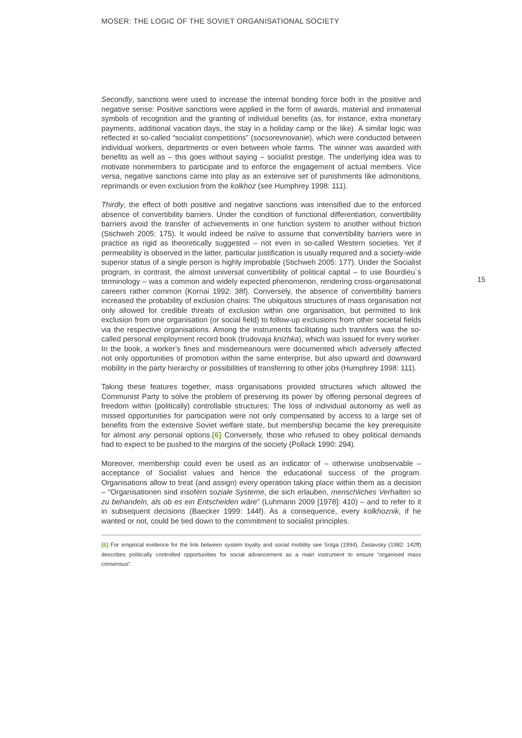MOSER: THE LOGIC OF THE SOVIET ORGANISATIONAL SOCIETY
15
Secondly, sanctions were used to increase the internal bonding force both in the positive and negative sense: Positive sanctions were applied in the form of awards, material and immaterial symbols of recognition and the granting of individual benefits (as, for instance, extra monetary payments, additional vacation days, the stay in a holiday camp or the like). A similar logic was reflected in so-called “socialist competitions” (socsorevnovanie), which were conducted between individual workers, departments or even between whole farms. The winner was awarded with benefits as well as – this goes without saying – socialist prestige. The underlying idea was to motivate nonmembers to participate and to enforce the engagement of actual members. Vice versa, negative sanctions came into play as an extensive set of punishments like admonitions, reprimands or even exclusion from the kolkhoz (see Humphrey 1998: 111).
Thirdly, the effect of both positive and negative sanctions was intensified due to the enforced absence of convertibility barriers. Under the condition of functional differentiation, convertibility barriers avoid the transfer of achievements in one function system to another without friction (Stichweh 2005: 175). It would indeed be naïve to assume that convertibility barriers were in practice as rigid as theoretically suggested – not even in so-called Western societies. Yet if permeability is observed in the latter, particular justification is usually required and a society-wide superior status of a single person is highly improbable (Stichweh 2005: 177). Under the Socialist program, in contrast, the almost universal convertibility of political capital – to use Bourdieu`s terminology – was a common and widely expected phenomenon, rendering cross-organisational careers rather common (Kornai 1992: 38f). Conversely, the absence of convertibility barriers increased the probability of exclusion chains: The ubiquitous structures of mass organisation not only allowed for credible threats of exclusion within one organisation, but permitted to link exclusion from one organisation (or social field) to follow-up exclusions from other societal fields via the respective organisations. Among the instruments facilitating such transfers was the so-called personal employment record book (trudovaja knizhka), which was issued for every worker. In the book, a worker’s fines and misdemeanours were documented which adversely affected not only opportunities of promotion within the same enterprise, but also upward and downward mobility in the party hierarchy or possibilities of transferring to other jobs (Humphrey 1998: 111).
Taking these features together, mass organisations provided structures which allowed the Communist Party to solve the problem of preserving its power by offering personal degrees of freedom within (politically) controllable structures: The loss of individual autonomy as well as missed opportunities for participation were not only compensated by access to a large set of benefits from the extensive Soviet welfare state, but membership became the key prerequisite for almost any personal options.[6] Conversely, those who refused to obey political demands had to expect to be pushed to the margins of the society (Pollack 1990: 294).
Moreover, membership could even be used as an indicator of – otherwise unobservable – acceptance of Socialist values and hence the educational success of the program. Organisations allow to treat (and assign) every operation taking place within them as a decision – “Organisationen sind insofern soziale Systeme, die sich erlauben, menschliches Verhalten so zu behandeln, als ob es ein Entscheiden wäre” (Luhmann 2009 [1978]: 410) – and to refer to it in subsequent decisions (Baecker 1999: 144f). As a consequence, every kolkhoznik, if he wanted or not, could be tied down to the commitment to socialist principles.
[6] For empirical evidence for the link between system loyalty and social mobility see Solga (1994). Zaslavsky (1982: 142ff) describes politically controlled opportunities for social advancement as a main instrument to ensure “organised mass consensus”.